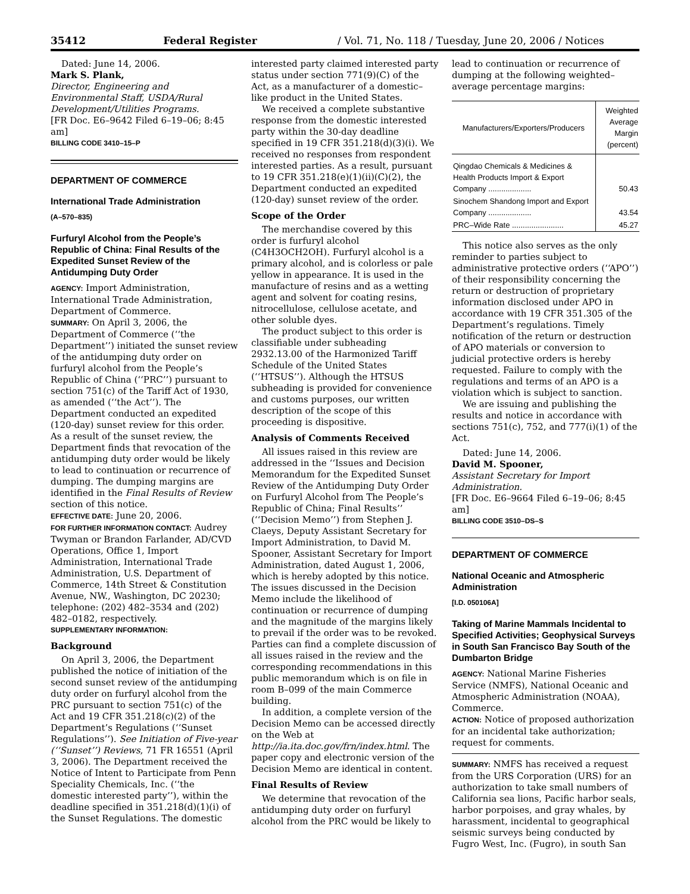35412 Federal Register / Vol. 71, No. 118 / Tuesday, June 20, 2006 / Notices
Dated: June 14, 2006.
Mark S. Plank,
Director, Engineering and Environmental Staff, USDA/Rural Development/Utilities Programs.
[FR Doc. E6–9642 Filed 6–19–06; 8:45 am]
BILLING CODE 3410–15–P
DEPARTMENT OF COMMERCE
International Trade Administration
(A–570–835)
Furfuryl Alcohol from the People’s Republic of China: Final Results of the Expedited Sunset Review of the Antidumping Duty Order
AGENCY: Import Administration, International Trade Administration, Department of Commerce.
SUMMARY: On April 3, 2006, the Department of Commerce (‘‘the Department’’) initiated the sunset review of the antidumping duty order on furfuryl alcohol from the People’s Republic of China (‘‘PRC’’) pursuant to section 751(c) of the Tariff Act of 1930, as amended (‘‘the Act’’). The Department conducted an expedited (120-day) sunset review for this order. As a result of the sunset review, the Department finds that revocation of the antidumping duty order would be likely to lead to continuation or recurrence of dumping. The dumping margins are identified in the Final Results of Review section of this notice.
EFFECTIVE DATE: June 20, 2006.
FOR FURTHER INFORMATION CONTACT: Audrey Twyman or Brandon Farlander, AD/CVD Operations, Office 1, Import Administration, International Trade Administration, U.S. Department of Commerce, 14th Street & Constitution Avenue, NW., Washington, DC 20230; telephone: (202) 482–3534 and (202) 482–0182, respectively.
SUPPLEMENTARY INFORMATION:
Background
On April 3, 2006, the Department published the notice of initiation of the second sunset review of the antidumping duty order on furfuryl alcohol from the PRC pursuant to section 751(c) of the Act and 19 CFR 351.218(c)(2) of the Department’s Regulations (‘‘Sunset Regulations’’). See Initiation of Five-year (‘‘Sunset’’) Reviews, 71 FR 16551 (April 3, 2006). The Department received the Notice of Intent to Participate from Penn Speciality Chemicals, Inc. (‘‘the domestic interested party’’), within the deadline specified in 351.218(d)(1)(i) of the Sunset Regulations. The domestic
interested party claimed interested party status under section 771(9)(C) of the Act, as a manufacturer of a domestic–like product in the United States.
We received a complete substantive response from the domestic interested party within the 30-day deadline specified in 19 CFR 351.218(d)(3)(i). We received no responses from respondent interested parties. As a result, pursuant to 19 CFR 351.218(e)(1)(ii)(C)(2), the Department conducted an expedited (120-day) sunset review of the order.
Scope of the Order
The merchandise covered by this order is furfuryl alcohol (C4H3OCH2OH). Furfuryl alcohol is a primary alcohol, and is colorless or pale yellow in appearance. It is used in the manufacture of resins and as a wetting agent and solvent for coating resins, nitrocellulose, cellulose acetate, and other soluble dyes.
The product subject to this order is classifiable under subheading 2932.13.00 of the Harmonized Tariff Schedule of the United States (‘‘HTSUS’’). Although the HTSUS subheading is provided for convenience and customs purposes, our written description of the scope of this proceeding is dispositive.
Analysis of Comments Received
All issues raised in this review are addressed in the ‘‘Issues and Decision Memorandum for the Expedited Sunset Review of the Antidumping Duty Order on Furfuryl Alcohol from The People’s Republic of China; Final Results’’ (‘‘Decision Memo’’) from Stephen J. Claeys, Deputy Assistant Secretary for Import Administration, to David M. Spooner, Assistant Secretary for Import Administration, dated August 1, 2006, which is hereby adopted by this notice. The issues discussed in the Decision Memo include the likelihood of continuation or recurrence of dumping and the magnitude of the margins likely to prevail if the order was to be revoked. Parties can find a complete discussion of all issues raised in the review and the corresponding recommendations in this public memorandum which is on file in room B–099 of the main Commerce building.
In addition, a complete version of the Decision Memo can be accessed directly on the Web at http://ia.ita.doc.gov/frn/index.html. The paper copy and electronic version of the Decision Memo are identical in content.
Final Results of Review
We determine that revocation of the antidumping duty order on furfuryl alcohol from the PRC would be likely to
lead to continuation or recurrence of dumping at the following weighted–average percentage margins:
| Manufacturers/Exporters/Producers | Weighted Average Margin (percent) |
| --- | --- |
| Qingdao Chemicals & Medicines & Health Products Import & Export Company .................... | 50.43 |
| Sinochem Shandong Import and Export Company .................... | 43.54 |
| PRC–Wide Rate ........................ | 45.27 |
This notice also serves as the only reminder to parties subject to administrative protective orders (‘‘APO’’) of their responsibility concerning the return or destruction of proprietary information disclosed under APO in accordance with 19 CFR 351.305 of the Department’s regulations. Timely notification of the return or destruction of APO materials or conversion to judicial protective orders is hereby requested. Failure to comply with the regulations and terms of an APO is a violation which is subject to sanction.
We are issuing and publishing the results and notice in accordance with sections 751(c), 752, and 777(i)(1) of the Act.
Dated: June 14, 2006.
David M. Spooner,
Assistant Secretary for Import Administration.
[FR Doc. E6–9664 Filed 6–19–06; 8:45 am]
BILLING CODE 3510–DS–S
DEPARTMENT OF COMMERCE
National Oceanic and Atmospheric Administration
[I.D. 050106A]
Taking of Marine Mammals Incidental to Specified Activities; Geophysical Surveys in South San Francisco Bay South of the Dumbarton Bridge
AGENCY: National Marine Fisheries Service (NMFS), National Oceanic and Atmospheric Administration (NOAA), Commerce.
ACTION: Notice of proposed authorization for an incidental take authorization; request for comments.
SUMMARY: NMFS has received a request from the URS Corporation (URS) for an authorization to take small numbers of California sea lions, Pacific harbor seals, harbor porpoises, and gray whales, by harassment, incidental to geographical seismic surveys being conducted by Fugro West, Inc. (Fugro), in south San